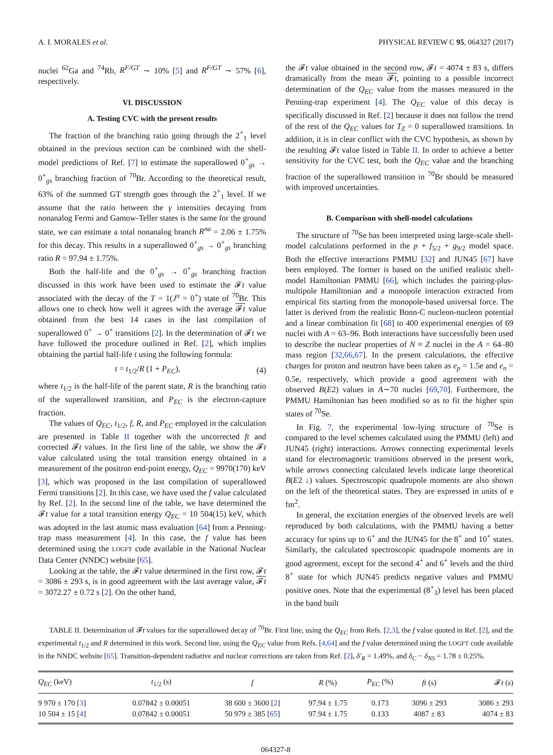A. I. MORALES et al. PHYSICAL REVIEW C 95, 064327 (2017)
nuclei <sup>62</sup>Ga and <sup>74</sup>Rb, R<sup>F/GT</sup> ∼ 10% [5] and R<sup>F/GT</sup> ∼ 57% [6], respectively.
VI. DISCUSSION
A. Testing CVC with the present results
The fraction of the branching ratio going through the 2<sup>+</sup><sub>1</sub> level obtained in the previous section can be combined with the shell-model predictions of Ref. [7] to estimate the superallowed 0<sup>+</sup><sub>gs</sub> → 0<sup>+</sup><sub>gs</sub> branching fraction of <sup>70</sup>Br. According to the theoretical result, 63% of the summed GT strength goes through the 2<sup>+</sup><sub>1</sub> level. If we assume that the ratio between the γ intensities decaying from nonanalog Fermi and Gamow-Teller states is the same for the ground state, we can estimate a total nonanalog branch R<sup>na</sup> = 2.06 ± 1.75% for this decay. This results in a superallowed 0<sup>+</sup><sub>gs</sub> → 0<sup>+</sup><sub>gs</sub> branching ratio R = 97.94 ± 1.75%.
Both the half-life and the 0<sup>+</sup><sub>gs</sub> → 0<sup>+</sup><sub>gs</sub> branching fraction discussed in this work have been used to estimate the 𝓕t value associated with the decay of the T = 1(J<sup>π</sup> = 0<sup>+</sup>) state of <sup>70</sup>Br. This allows one to check how well it agrees with the average 𝓕t value obtained from the best 14 cases in the last compilation of superallowed 0<sup>+</sup> → 0<sup>+</sup> transitions [2]. In the determination of 𝓕t we have followed the procedure outlined in Ref. [2], which implies obtaining the partial half-life t using the following formula:
t = t<sub>1/2</sub>/R (1 + P<sub>EC</sub>), (4)
where t<sub>1/2</sub> is the half-life of the parent state, R is the branching ratio of the superallowed transition, and P<sub>EC</sub> is the electron-capture fraction.
The values of Q<sub>EC</sub>, t<sub>1/2</sub>, f, R, and P<sub>EC</sub> employed in the calculation are presented in Table II together with the uncorrected ft and corrected 𝓕t values. In the first line of the table, we show the 𝓕t value calculated using the total transition energy obtained in a measurement of the positron end-point energy, Q<sub>EC</sub> = 9970(170) keV [3], which was proposed in the last compilation of superallowed Fermi transitions [2]. In this case, we have used the f value calculated by Ref. [2]. In the second line of the table, we have determined the 𝓕t value for a total transition energy Q<sub>EC</sub> = 10 504(15) keV, which was adopted in the last atomic mass evaluation [64] from a Penning-trap mass measurement [4]. In this case, the f value has been determined using the LOGFT code available in the National Nuclear Data Center (NNDC) website [65].
Looking at the table, the 𝓕t value determined in the first row, 𝓕t = 3086 ± 293 s, is in good agreement with the last average value, 𝓕t = 3072.27 ± 0.72 s [2]. On the other hand,
the 𝓕t value obtained in the second row, 𝓕t = 4074 ± 83 s, differs dramatically from the mean 𝓕t, pointing to a possible incorrect determination of the Q<sub>EC</sub> value from the masses measured in the Penning-trap experiment [4]. The Q<sub>EC</sub> value of this decay is specifically discussed in Ref. [2] because it does not follow the trend of the rest of the Q<sub>EC</sub> values for T<sub>Z</sub> = 0 superallowed transitions. In addition, it is in clear conflict with the CVC hypothesis, as shown by the resulting 𝓕t value listed in Table II. In order to achieve a better sensitivity for the CVC test, both the Q<sub>EC</sub> value and the branching fraction of the superallowed transition in <sup>70</sup>Br should be measured with improved uncertainties.
B. Comparison with shell-model calculations
The structure of <sup>70</sup>Se has been interpreted using large-scale shell-model calculations performed in the p + f<sub>5/2</sub> + g<sub>9/2</sub> model space. Both the effective interactions PMMU [32] and JUN45 [67] have been employed. The former is based on the unified realistic shell-model Hamiltonian PMMU [66], which includes the pairing-plus-multipole Hamiltonian and a monopole interaction extracted from empirical fits starting from the monopole-based universal force. The latter is derived from the realistic Bonn-C nucleon-nucleon potential and a linear combination fit [68] to 400 experimental energies of 69 nuclei with A = 63–96. Both interactions have successfully been used to describe the nuclear properties of N ≈ Z nuclei in the A = 64–80 mass region [32,66,67]. In the present calculations, the effective charges for proton and neutron have been taken as e<sub>p</sub> = 1.5e and e<sub>n</sub> = 0.5e, respectively, which provide a good agreement with the observed B(E2) values in A∼70 nuclei [69,70]. Furthermore, the PMMU Hamiltonian has been modified so as to fit the higher spin states of <sup>70</sup>Se.
In Fig. 7, the experimental low-lying structure of <sup>70</sup>Se is compared to the level schemes calculated using the PMMU (left) and JUN45 (right) interactions. Arrows connecting experimental levels stand for electromagnetic transitions observed in the present work, while arrows connecting calculated levels indicate large theoretical B(E2 ↓) values. Spectroscopic quadrupole moments are also shown on the left of the theoretical states. They are expressed in units of e fm<sup>2</sup>.
In general, the excitation energies of the observed levels are well reproduced by both calculations, with the PMMU having a better accuracy for spins up to 6<sup>+</sup> and the JUN45 for the 8<sup>+</sup> and 10<sup>+</sup> states. Similarly, the calculated spectroscopic quadrupole moments are in good agreement, except for the second 4<sup>+</sup> and 6<sup>+</sup> levels and the third 8<sup>+</sup> state for which JUN45 predicts negative values and PMMU positive ones. Note that the experimental (8<sup>+</sup><sub>3</sub>) level has been placed in the band built
TABLE II. Determination of 𝓕t values for the superallowed decay of <sup>70</sup>Br. First line, using the Q<sub>EC</sub> from Refs. [2,3], the f value quoted in Ref. [2], and the experimental t<sub>1/2</sub> and R determined in this work. Second line, using the Q<sub>EC</sub> value from Refs. [4,64] and the f value determined using the LOGFT code available in the NNDC website [65]. Transition-dependent radiative and nuclear corrections are taken from Ref. [2], δ′<sub>R</sub> = 1.49%, and δ<sub>C</sub> − δ<sub>NS</sub> = 1.78 ± 0.25%.
| Q<sub>EC</sub> (keV) | t<sub>1/2</sub> (s) | f | R (%) | P<sub>EC</sub> (%) | ft (s) | 𝓕 t (s) |
| --- | --- | --- | --- | --- | --- | --- |
| 9 970 ± 170 [ 3 ] | 0.07842 ± 0.00051 | 38 600 ± 3600 [ 2 ] | 97.94 ± 1.75 | 0.173 | 3096 ± 293 | 3086 ± 293 |
| 10 504 ± 15 [ 4 ] | 0.07842 ± 0.00051 | 50 979 ± 385 [ 65 ] | 97.94 ± 1.75 | 0.133 | 4087 ± 83 | 4074 ± 83 |
064327-8